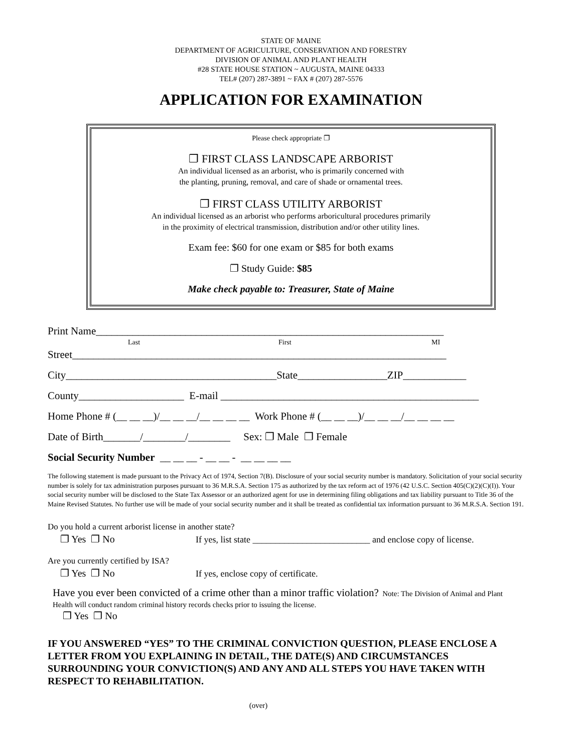STATE OF MAINE
DEPARTMENT OF AGRICULTURE, CONSERVATION AND FORESTRY
DIVISION OF ANIMAL AND PLANT HEALTH
#28 STATE HOUSE STATION ~ AUGUSTA, MAINE 04333
TEL# (207) 287-3891 ~ FAX # (207) 287-5576
APPLICATION FOR EXAMINATION
Please check appropriate ❐
❐ FIRST CLASS LANDSCAPE ARBORIST
An individual licensed as an arborist, who is primarily concerned with
the planting, pruning, removal, and care of shade or ornamental trees.
❐ FIRST CLASS UTILITY ARBORIST
An individual licensed as an arborist who performs arboricultural procedures primarily
in the proximity of electrical transmission, distribution and/or other utility lines.
Exam fee: $60 for one exam or $85 for both exams
❐ Study Guide: $85
Make check payable to: Treasurer, State of Maine
Print Name__________________________________________________________________
Last First MI
Street_______________________________________________________________________
City________________________________________State_________________ZIP____________
County____________________ E-mail _________________________________________________
Home Phone # (__ __ __)/__ __ __/__ __ __ __ Work Phone # (__ __ __)/__ __ __/__ __ __ __
Date of Birth_______/________/________ Sex: ❐ Male ❐ Female
Social Security Number __ __ __ - __ __ - __ __ __ __
The following statement is made pursuant to the Privacy Act of 1974, Section 7(B). Disclosure of your social security number is mandatory. Solicitation of your social security number is solely for tax administration purposes pursuant to 36 M.R.S.A. Section 175 as authorized by the tax reform act of 1976 (42 U.S.C. Section 405(C)(2)(C)(I)). Your social security number will be disclosed to the State Tax Assessor or an authorized agent for use in determining filing obligations and tax liability pursuant to Title 36 of the Maine Revised Statutes. No further use will be made of your social security number and it shall be treated as confidential tax information pursuant to 36 M.R.S.A. Section 191.
Do you hold a current arborist license in another state?
❐ Yes ❐ No If yes, list state __________________________ and enclose copy of license.
Are you currently certified by ISA?
❐ Yes ❐ No If yes, enclose copy of certificate.
Have you ever been convicted of a crime other than a minor traffic violation? Note: The Division of Animal and Plant Health will conduct random criminal history records checks prior to issuing the license.
❐ Yes ❐ No
IF YOU ANSWERED “YES” TO THE CRIMINAL CONVICTION QUESTION, PLEASE ENCLOSE A LETTER FROM YOU EXPLAINING IN DETAIL, THE DATE(S) AND CIRCUMSTANCES SURROUNDING YOUR CONVICTION(S) AND ANY AND ALL STEPS YOU HAVE TAKEN WITH RESPECT TO REHABILITATION.
(over)